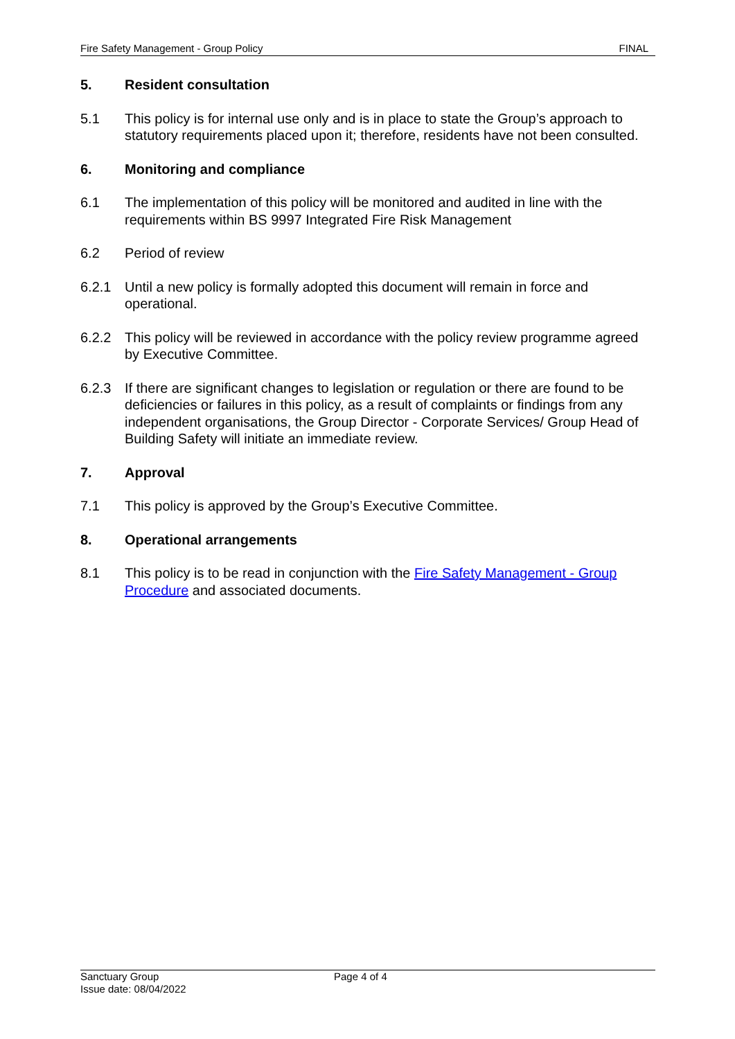Fire Safety Management - Group Policy FINAL
5. Resident consultation
5.1 This policy is for internal use only and is in place to state the Group’s approach to statutory requirements placed upon it; therefore, residents have not been consulted.
6. Monitoring and compliance
6.1 The implementation of this policy will be monitored and audited in line with the requirements within BS 9997 Integrated Fire Risk Management
6.2 Period of review
6.2.1 Until a new policy is formally adopted this document will remain in force and operational.
6.2.2 This policy will be reviewed in accordance with the policy review programme agreed by Executive Committee.
6.2.3 If there are significant changes to legislation or regulation or there are found to be deficiencies or failures in this policy, as a result of complaints or findings from any independent organisations, the Group Director - Corporate Services/ Group Head of Building Safety will initiate an immediate review.
7. Approval
7.1 This policy is approved by the Group’s Executive Committee.
8. Operational arrangements
8.1 This policy is to be read in conjunction with the Fire Safety Management - Group Procedure and associated documents.
Sanctuary Group
Issue date: 08/04/2022
Page 4 of 4